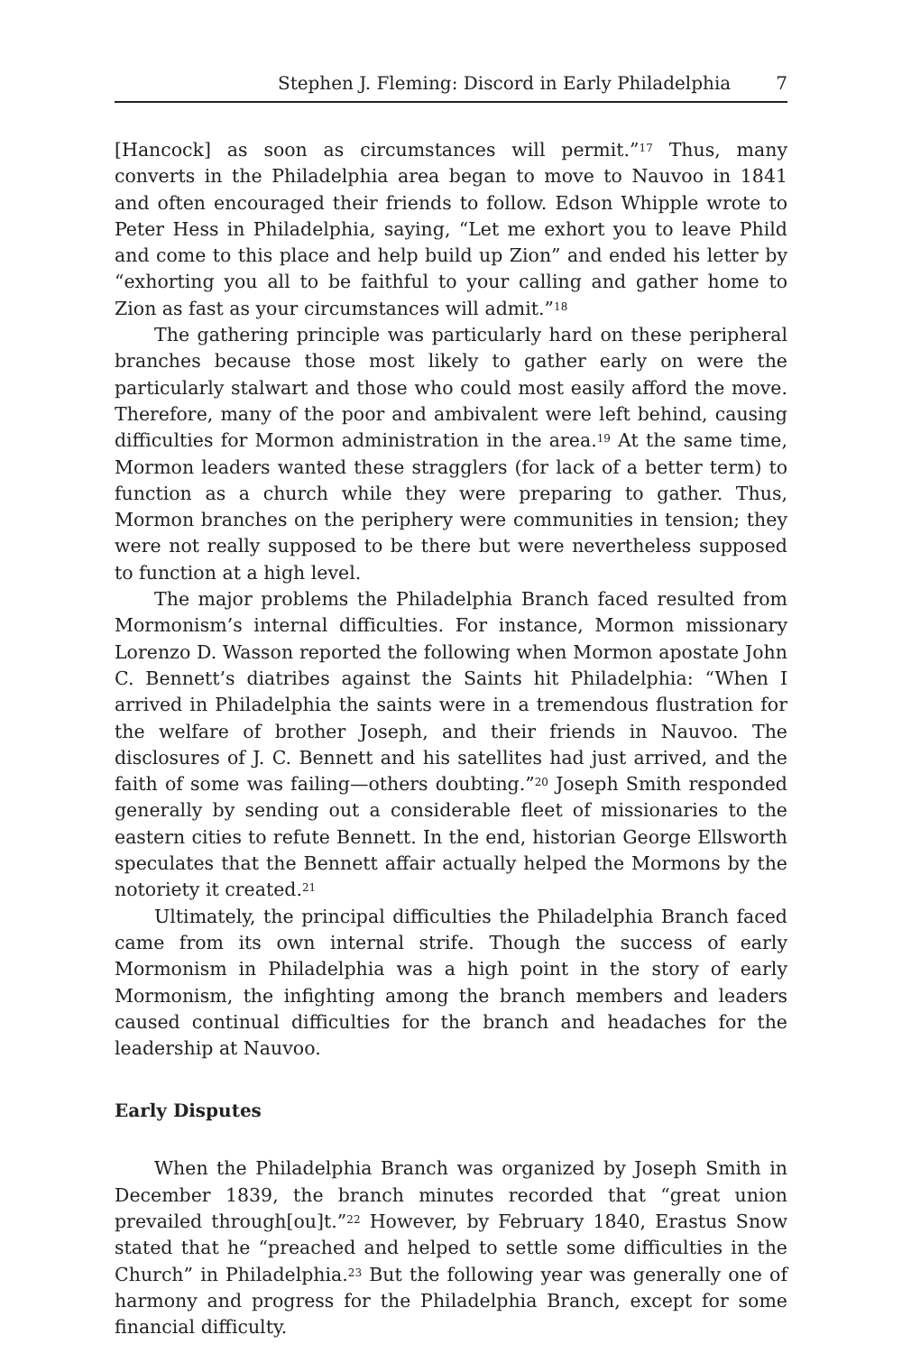Stephen J. Fleming: Discord in Early Philadelphia 7
[Hancock] as soon as circumstances will permit.”<sup>17</sup> Thus, many converts in the Philadelphia area began to move to Nauvoo in 1841 and often encouraged their friends to follow. Edson Whipple wrote to Peter Hess in Philadelphia, saying, “Let me exhort you to leave Phild and come to this place and help build up Zion” and ended his letter by “exhorting you all to be faithful to your calling and gather home to Zion as fast as your circumstances will admit.”<sup>18</sup>
The gathering principle was particularly hard on these peripheral branches because those most likely to gather early on were the particularly stalwart and those who could most easily afford the move. Therefore, many of the poor and ambivalent were left behind, causing difficulties for Mormon administration in the area.<sup>19</sup> At the same time, Mormon leaders wanted these stragglers (for lack of a better term) to function as a church while they were preparing to gather. Thus, Mormon branches on the periphery were communities in tension; they were not really supposed to be there but were nevertheless supposed to function at a high level.
The major problems the Philadelphia Branch faced resulted from Mormonism’s internal difficulties. For instance, Mormon missionary Lorenzo D. Wasson reported the following when Mormon apostate John C. Bennett’s diatribes against the Saints hit Philadelphia: “When I arrived in Philadelphia the saints were in a tremendous flustration for the welfare of brother Joseph, and their friends in Nauvoo. The disclosures of J. C. Bennett and his satellites had just arrived, and the faith of some was failing—others doubting.”<sup>20</sup> Joseph Smith responded generally by sending out a considerable fleet of missionaries to the eastern cities to refute Bennett. In the end, historian George Ellsworth speculates that the Bennett affair actually helped the Mormons by the notoriety it created.<sup>21</sup>
Ultimately, the principal difficulties the Philadelphia Branch faced came from its own internal strife. Though the success of early Mormonism in Philadelphia was a high point in the story of early Mormonism, the infighting among the branch members and leaders caused continual difficulties for the branch and headaches for the leadership at Nauvoo.
Early Disputes
When the Philadelphia Branch was organized by Joseph Smith in December 1839, the branch minutes recorded that “great union prevailed through[ou]t.”<sup>22</sup> However, by February 1840, Erastus Snow stated that he “preached and helped to settle some difficulties in the Church” in Philadelphia.<sup>23</sup> But the following year was generally one of harmony and progress for the Philadelphia Branch, except for some financial difficulty.